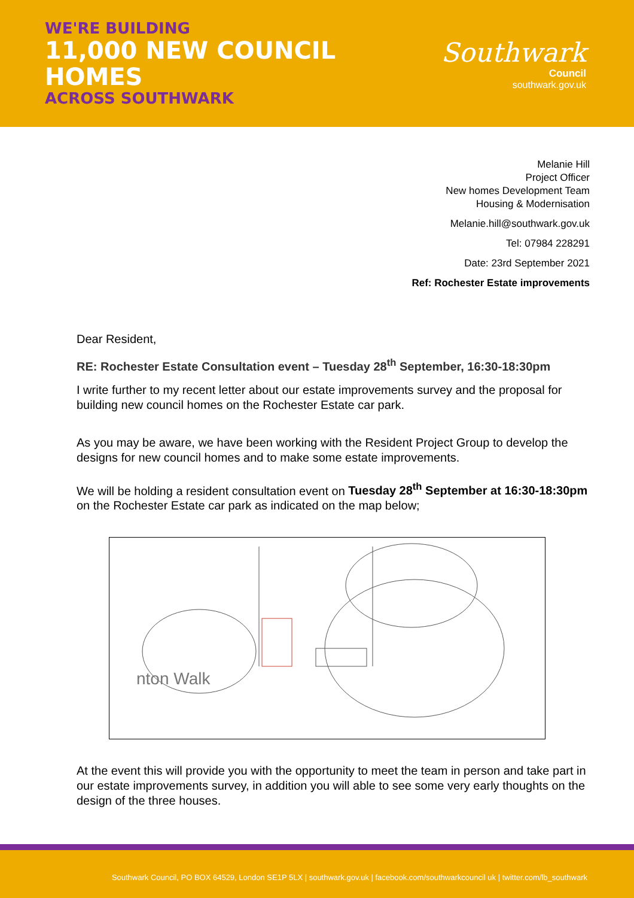WE'RE BUILDING
11,000 NEW COUNCIL HOMES
ACROSS SOUTHWARK
Southwark
Council
southwark.gov.uk
Melanie Hill
Project Officer
New homes Development Team
Housing & Modernisation
Melanie.hill@southwark.gov.uk
Tel: 07984 228291
Date: 23rd September 2021
Ref: Rochester Estate improvements
Dear Resident,
RE: Rochester Estate Consultation event – Tuesday 28<sup>th</sup> September, 16:30-18:30pm
I write further to my recent letter about our estate improvements survey and the proposal for building new council homes on the Rochester Estate car park.
As you may be aware, we have been working with the Resident Project Group to develop the designs for new council homes and to make some estate improvements.
We will be holding a resident consultation event on Tuesday 28<sup>th</sup> September at 16:30-18:30pm on the Rochester Estate car park as indicated on the map below;
nton Walk
At the event this will provide you with the opportunity to meet the team in person and take part in our estate improvements survey, in addition you will able to see some very early thoughts on the design of the three houses.
Southwark Council, PO BOX 64529, London SE1P 5LX | southwark.gov.uk | facebook.com/southwarkcouncil uk | twitter.com/lb_southwark